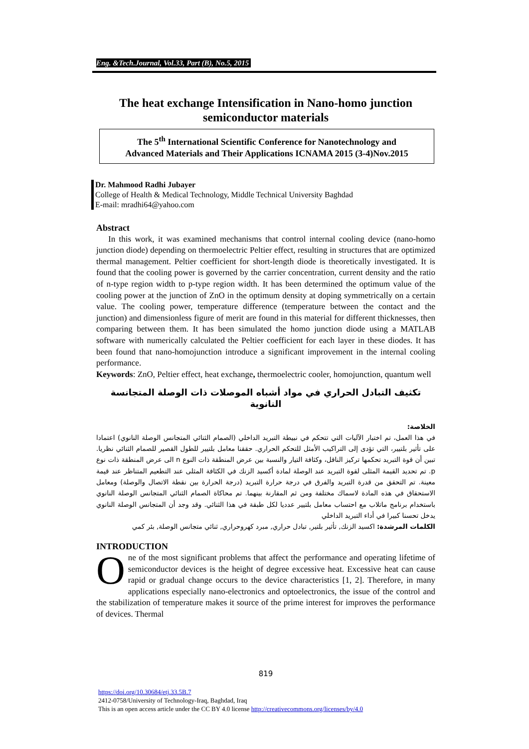Eng. &Tech.Journal, Vol.33, Part (B), No.5, 2015
The heat exchange Intensification in Nano-homo junction semiconductor materials
The 5<sup>th</sup> International Scientific Conference for Nanotechnology and
Advanced Materials and Their Applications ICNAMA 2015 (3-4)Nov.2015
Dr. Mahmood Radhi Jubayer
College of Health & Medical Technology, Middle Technical University Baghdad
E-mail: mradhi64@yahoo.com
Abstract
In this work, it was examined mechanisms that control internal cooling device (nano-homo junction diode) depending on thermoelectric Peltier effect, resulting in structures that are optimized thermal management. Peltier coefficient for short-length diode is theoretically investigated. It is found that the cooling power is governed by the carrier concentration, current density and the ratio of n-type region width to p-type region width. It has been determined the optimum value of the cooling power at the junction of ZnO in the optimum density at doping symmetrically on a certain value. The cooling power, temperature difference (temperature between the contact and the junction) and dimensionless figure of merit are found in this material for different thicknesses, then comparing between them. It has been simulated the homo junction diode using a MATLAB software with numerically calculated the Peltier coefficient for each layer in these diodes. It has been found that nano-homojunction introduce a significant improvement in the internal cooling performance.
Keywords: ZnO, Peltier effect, heat exchange, thermoelectric cooler, homojunction, quantum well
تكثيف التبادل الحراري في مواد أشباه الموصلات ذات الوصلة المتجانسة النانوية
الخلاصة:
في هذا العمل، تم اختبار الآليات التي تتحكم في نبيطة التبريد الداخلي (الصمام الثنائي المتجانس الوصلة النانوي) اعتمادا على تأثير بلتيير، التي تؤدى إلى التراكيب الأمثل للتحكم الحراري. حققنا معامل بلتيير للطول القصير للصمام الثنائي نظريا. تبين أن قوة التبريد تحكمها تركيز الناقل، وكثافة التيار والنسبة بين عرض المنطقة ذات النوع n الى عرض المنطقة ذات نوع p. تم تحديد القيمة المثلى لقوة التبريد عند الوصلة لمادة أكسيد الزنك في الكثافة المثلى عند التطعيم المتناظر عند قيمة معينة. تم التحقق من قدرة التبريد والفرق في درجة حرارة التبريد (درجة الحرارة بين نقطة الاتصال والوصلة) ومعامل الاستحقاق في هذه المادة لاسماك مختلفة ومن ثم المقارنة بينهما. تم محاكاة الصمام الثنائي المتجانس الوصلة النانوي باستخدام برنامج ماتلاب مع احتساب معامل بلتيير عدديا لكل طبقة في هذا الثنائي. وقد وجد أن المتجانس الوصلة النانوي يدخل تحسنا كبيرا في أداء التبريد الداخلي
الكلمات المرشدة: اكسيد الزنك, تأثير بلتير, تبادل حراري, مبرد كهروحراري, ثنائي متجانس الوصلة, بئر كمي
INTRODUCTION
One of the most significant problems that affect the performance and operating lifetime of semiconductor devices is the height of degree excessive heat. Excessive heat can cause rapid or gradual change occurs to the device characteristics [1, 2]. Therefore, in many applications especially nano-electronics and optoelectronics, the issue of the control and the stabilization of temperature makes it source of the prime interest for improves the performance of devices. Thermal
819
https://doi.org/10.30684/etj.33.5B.7
2412-0758/University of Technology-Iraq, Baghdad, Iraq
This is an open access article under the CC BY 4.0 license http://creativecommons.org/licenses/by/4.0